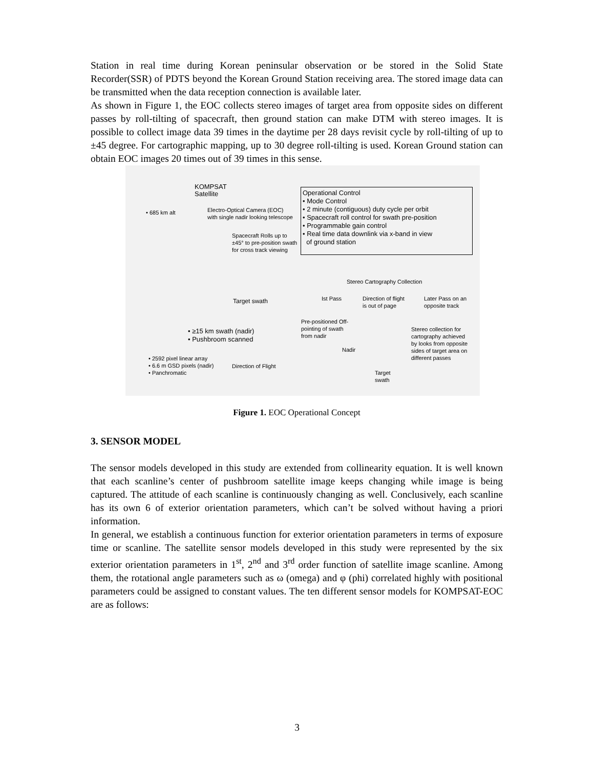Station in real time during Korean peninsular observation or be stored in the Solid State Recorder(SSR) of PDTS beyond the Korean Ground Station receiving area. The stored image data can be transmitted when the data reception connection is available later.
As shown in Figure 1, the EOC collects stereo images of target area from opposite sides on different passes by roll-tilting of spacecraft, then ground station can make DTM with stereo images. It is possible to collect image data 39 times in the daytime per 28 days revisit cycle by roll-tilting of up to ±45 degree. For cartographic mapping, up to 30 degree roll-tilting is used. Korean Ground station can obtain EOC images 20 times out of 39 times in this sense.
KOMPSAT
Satellite
• 685 km alt
Electro-Optical Camera (EOC)
with single nadir looking telescope
Spacecraft Rolls up to
±45° to pre-position swath
for cross track viewing
Operational Control
• Mode Control
• 2 minute (contiguous) duty cycle per orbit
• Spacecraft roll control for swath pre-position
• Programmable gain control
• Real time data downlink via x-band in view
of ground station
Stereo Cartography Collection
Ist Pass
Direction of flight
is out of page
Later Pass on an
opposite track
Target swath
Pre-positioned Off-
pointing of swath
from nadir
Nadir
Stereo collection for
cartography achieved
by looks from opposite
sides of target area on
different passes
• ≥15 km swath (nadir)
• Pushbroom scanned
• 2592 pixel linear array
• 6.6 m GSD pixels (nadir)
• Panchromatic
Direction of Flight
Target
swath
Figure 1. EOC Operational Concept
3. SENSOR MODEL
The sensor models developed in this study are extended from collinearity equation. It is well known that each scanline’s center of pushbroom satellite image keeps changing while image is being captured. The attitude of each scanline is continuously changing as well. Conclusively, each scanline has its own 6 of exterior orientation parameters, which can’t be solved without having a priori information.
In general, we establish a continuous function for exterior orientation parameters in terms of exposure time or scanline. The satellite sensor models developed in this study were represented by the six exterior orientation parameters in 1<sup>st</sup>, 2<sup>nd</sup> and 3<sup>rd</sup> order function of satellite image scanline. Among them, the rotational angle parameters such as ω (omega) and φ (phi) correlated highly with positional parameters could be assigned to constant values. The ten different sensor models for KOMPSAT-EOC are as follows:
3